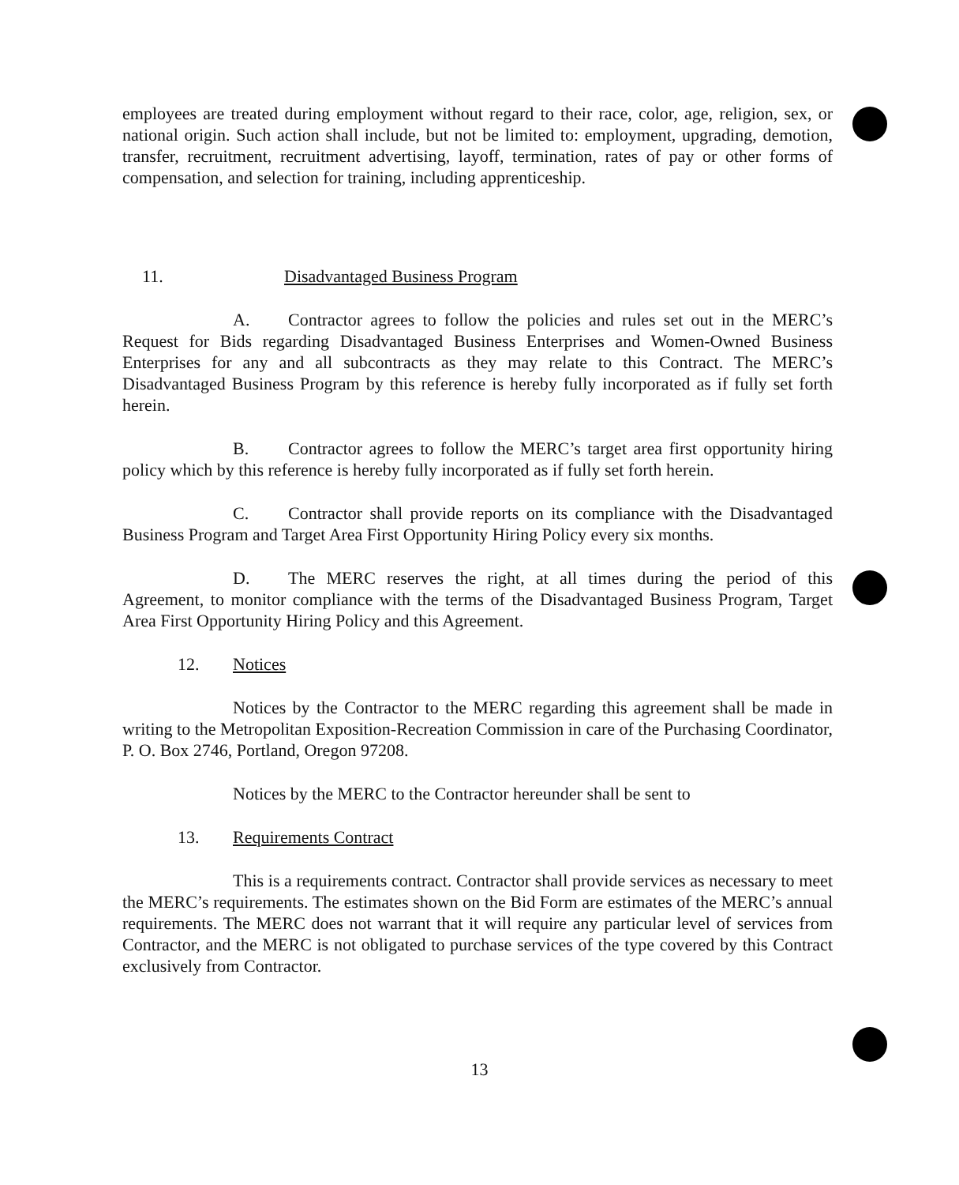employees are treated during employment without regard to their race, color, age, religion, sex, or national origin. Such action shall include, but not be limited to: employment, upgrading, demotion, transfer, recruitment, recruitment advertising, layoff, termination, rates of pay or other forms of compensation, and selection for training, including apprenticeship.
11. Disadvantaged Business Program
A. Contractor agrees to follow the policies and rules set out in the MERC’s Request for Bids regarding Disadvantaged Business Enterprises and Women-Owned Business Enterprises for any and all subcontracts as they may relate to this Contract. The MERC’s Disadvantaged Business Program by this reference is hereby fully incorporated as if fully set forth herein.
B. Contractor agrees to follow the MERC’s target area first opportunity hiring policy which by this reference is hereby fully incorporated as if fully set forth herein.
C. Contractor shall provide reports on its compliance with the Disadvantaged Business Program and Target Area First Opportunity Hiring Policy every six months.
D. The MERC reserves the right, at all times during the period of this Agreement, to monitor compliance with the terms of the Disadvantaged Business Program, Target Area First Opportunity Hiring Policy and this Agreement.
12. Notices
Notices by the Contractor to the MERC regarding this agreement shall be made in writing to the Metropolitan Exposition-Recreation Commission in care of the Purchasing Coordinator, P. O. Box 2746, Portland, Oregon 97208.
Notices by the MERC to the Contractor hereunder shall be sent to
13. Requirements Contract
This is a requirements contract. Contractor shall provide services as necessary to meet the MERC’s requirements. The estimates shown on the Bid Form are estimates of the MERC’s annual requirements. The MERC does not warrant that it will require any particular level of services from Contractor, and the MERC is not obligated to purchase services of the type covered by this Contract exclusively from Contractor.
13